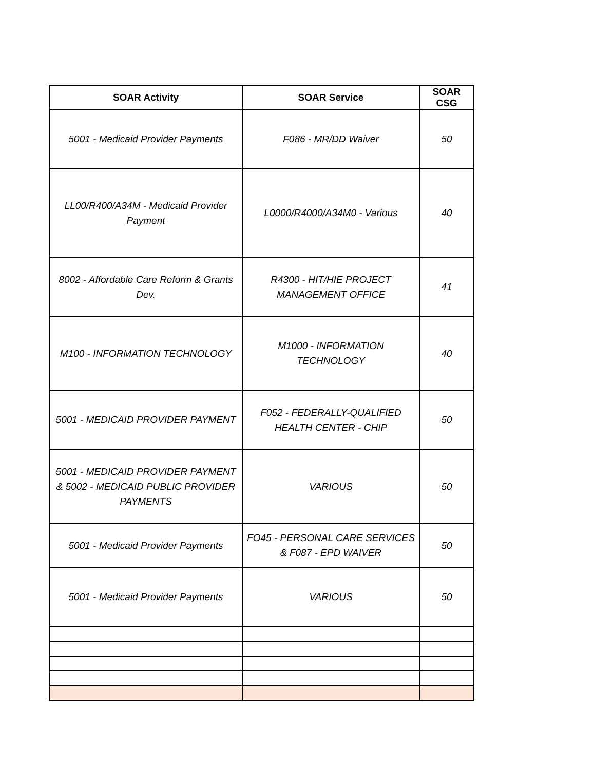| SOAR Activity | SOAR Service | SOAR CSG |
| --- | --- | --- |
| 5001 - Medicaid Provider Payments | F086 - MR/DD Waiver | 50 |
| LL00/R400/A34M - Medicaid Provider Payment | L0000/R4000/A34M0 - Various | 40 |
| 8002 - Affordable Care Reform & Grants Dev. | R4300 - HIT/HIE PROJECT MANAGEMENT OFFICE | 41 |
| M100 - INFORMATION TECHNOLOGY | M1000 - INFORMATION TECHNOLOGY | 40 |
| 5001 - MEDICAID PROVIDER PAYMENT | F052 - FEDERALLY-QUALIFIED HEALTH CENTER - CHIP | 50 |
| 5001 - MEDICAID PROVIDER PAYMENT & 5002 - MEDICAID PUBLIC PROVIDER PAYMENTS | VARIOUS | 50 |
| 5001 - Medicaid Provider Payments | FO45 - PERSONAL CARE SERVICES & F087 - EPD WAIVER | 50 |
| 5001 - Medicaid Provider Payments | VARIOUS | 50 |